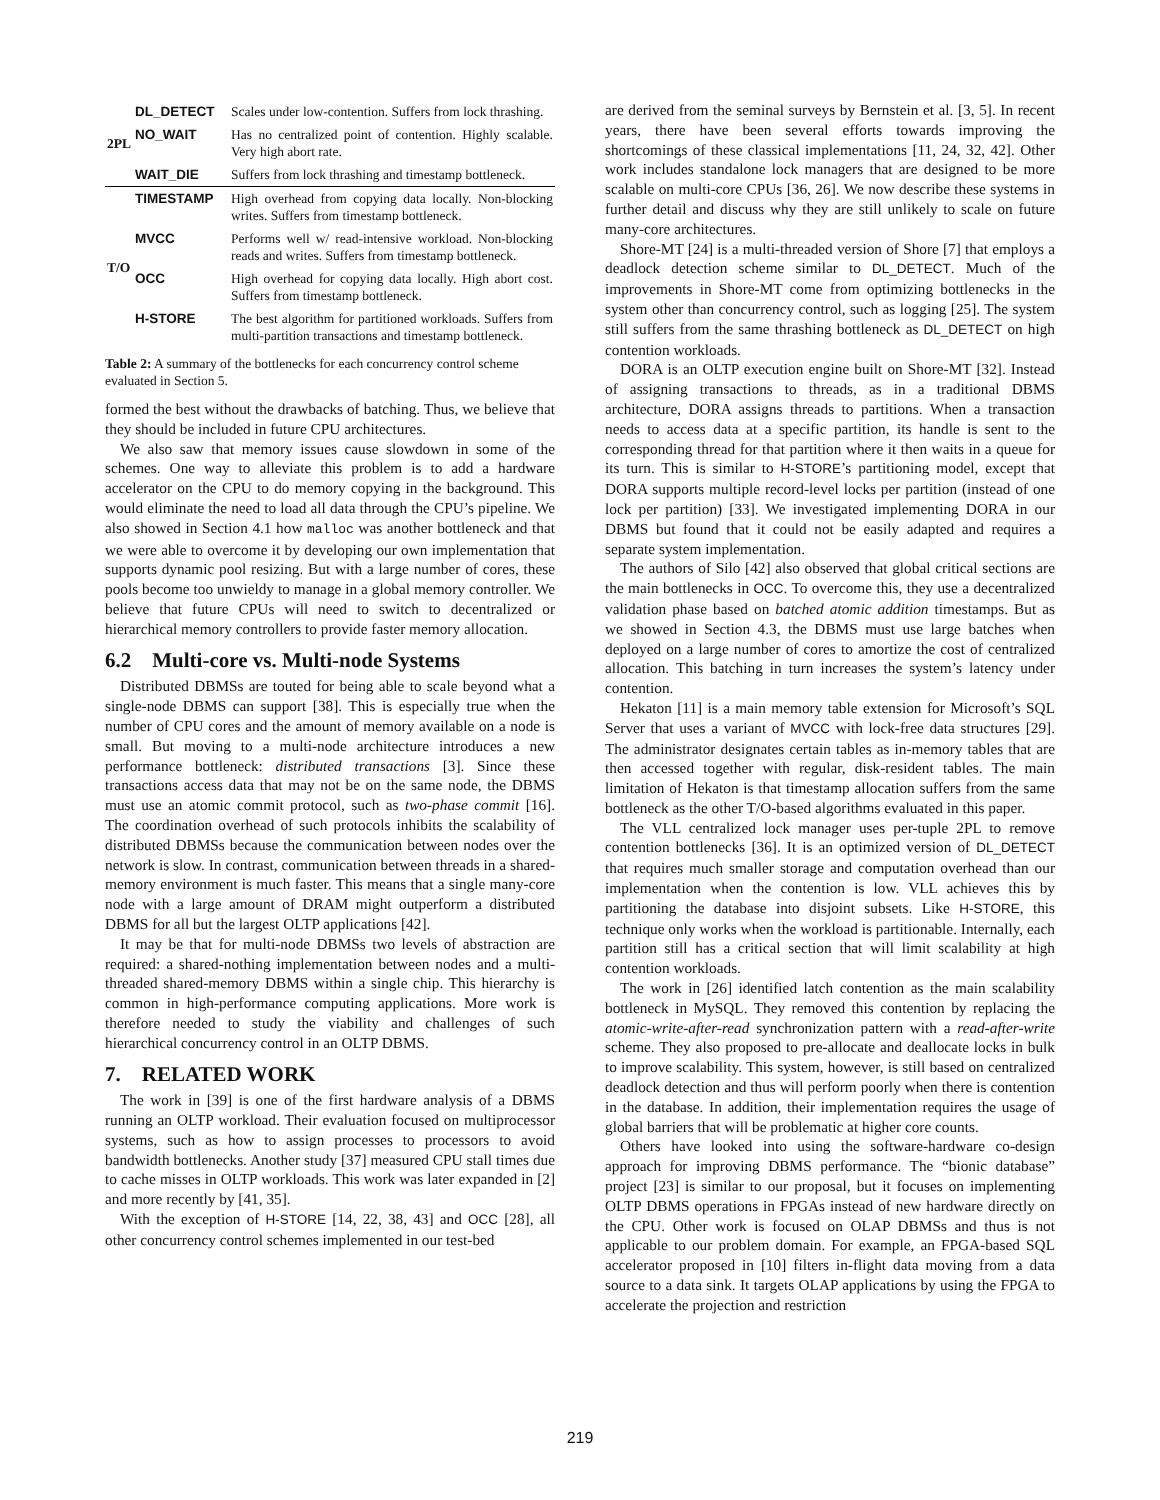| 2PL | DL_DETECT | Scales under low-contention. Suffers from lock thrashing. |
| | NO_WAIT | Has no centralized point of contention. Highly scalable. Very high abort rate. |
| | WAIT_DIE | Suffers from lock thrashing and timestamp bottleneck. |
| T/O | TIMESTAMP | High overhead from copying data locally. Non-blocking writes. Suffers from timestamp bottleneck. |
| | MVCC | Performs well w/ read-intensive workload. Non-blocking reads and writes. Suffers from timestamp bottleneck. |
| | OCC | High overhead for copying data locally. High abort cost. Suffers from timestamp bottleneck. |
| | H-STORE | The best algorithm for partitioned workloads. Suffers from multi-partition transactions and timestamp bottleneck. |
Table 2: A summary of the bottlenecks for each concurrency control scheme evaluated in Section 5.
formed the best without the drawbacks of batching. Thus, we believe that they should be included in future CPU architectures.
We also saw that memory issues cause slowdown in some of the schemes. One way to alleviate this problem is to add a hardware accelerator on the CPU to do memory copying in the background. This would eliminate the need to load all data through the CPU’s pipeline. We also showed in Section 4.1 how malloc was another bottleneck and that we were able to overcome it by developing our own implementation that supports dynamic pool resizing. But with a large number of cores, these pools become too unwieldy to manage in a global memory controller. We believe that future CPUs will need to switch to decentralized or hierarchical memory controllers to provide faster memory allocation.
6.2 Multi-core vs. Multi-node Systems
Distributed DBMSs are touted for being able to scale beyond what a single-node DBMS can support [38]. This is especially true when the number of CPU cores and the amount of memory available on a node is small. But moving to a multi-node architecture introduces a new performance bottleneck: distributed transactions [3]. Since these transactions access data that may not be on the same node, the DBMS must use an atomic commit protocol, such as two-phase commit [16]. The coordination overhead of such protocols inhibits the scalability of distributed DBMSs because the communication between nodes over the network is slow. In contrast, communication between threads in a shared-memory environment is much faster. This means that a single many-core node with a large amount of DRAM might outperform a distributed DBMS for all but the largest OLTP applications [42].
It may be that for multi-node DBMSs two levels of abstraction are required: a shared-nothing implementation between nodes and a multi-threaded shared-memory DBMS within a single chip. This hierarchy is common in high-performance computing applications. More work is therefore needed to study the viability and challenges of such hierarchical concurrency control in an OLTP DBMS.
7. RELATED WORK
The work in [39] is one of the first hardware analysis of a DBMS running an OLTP workload. Their evaluation focused on multiprocessor systems, such as how to assign processes to processors to avoid bandwidth bottlenecks. Another study [37] measured CPU stall times due to cache misses in OLTP workloads. This work was later expanded in [2] and more recently by [41, 35].
With the exception of H-STORE [14, 22, 38, 43] and OCC [28], all other concurrency control schemes implemented in our test-bed
are derived from the seminal surveys by Bernstein et al. [3, 5]. In recent years, there have been several efforts towards improving the shortcomings of these classical implementations [11, 24, 32, 42]. Other work includes standalone lock managers that are designed to be more scalable on multi-core CPUs [36, 26]. We now describe these systems in further detail and discuss why they are still unlikely to scale on future many-core architectures.
Shore-MT [24] is a multi-threaded version of Shore [7] that employs a deadlock detection scheme similar to DL_DETECT. Much of the improvements in Shore-MT come from optimizing bottlenecks in the system other than concurrency control, such as logging [25]. The system still suffers from the same thrashing bottleneck as DL_DETECT on high contention workloads.
DORA is an OLTP execution engine built on Shore-MT [32]. Instead of assigning transactions to threads, as in a traditional DBMS architecture, DORA assigns threads to partitions. When a transaction needs to access data at a specific partition, its handle is sent to the corresponding thread for that partition where it then waits in a queue for its turn. This is similar to H-STORE’s partitioning model, except that DORA supports multiple record-level locks per partition (instead of one lock per partition) [33]. We investigated implementing DORA in our DBMS but found that it could not be easily adapted and requires a separate system implementation.
The authors of Silo [42] also observed that global critical sections are the main bottlenecks in OCC. To overcome this, they use a decentralized validation phase based on batched atomic addition timestamps. But as we showed in Section 4.3, the DBMS must use large batches when deployed on a large number of cores to amortize the cost of centralized allocation. This batching in turn increases the system’s latency under contention.
Hekaton [11] is a main memory table extension for Microsoft’s SQL Server that uses a variant of MVCC with lock-free data structures [29]. The administrator designates certain tables as in-memory tables that are then accessed together with regular, disk-resident tables. The main limitation of Hekaton is that timestamp allocation suffers from the same bottleneck as the other T/O-based algorithms evaluated in this paper.
The VLL centralized lock manager uses per-tuple 2PL to remove contention bottlenecks [36]. It is an optimized version of DL_DETECT that requires much smaller storage and computation overhead than our implementation when the contention is low. VLL achieves this by partitioning the database into disjoint subsets. Like H-STORE, this technique only works when the workload is partitionable. Internally, each partition still has a critical section that will limit scalability at high contention workloads.
The work in [26] identified latch contention as the main scalability bottleneck in MySQL. They removed this contention by replacing the atomic-write-after-read synchronization pattern with a read-after-write scheme. They also proposed to pre-allocate and deallocate locks in bulk to improve scalability. This system, however, is still based on centralized deadlock detection and thus will perform poorly when there is contention in the database. In addition, their implementation requires the usage of global barriers that will be problematic at higher core counts.
Others have looked into using the software-hardware co-design approach for improving DBMS performance. The “bionic database” project [23] is similar to our proposal, but it focuses on implementing OLTP DBMS operations in FPGAs instead of new hardware directly on the CPU. Other work is focused on OLAP DBMSs and thus is not applicable to our problem domain. For example, an FPGA-based SQL accelerator proposed in [10] filters in-flight data moving from a data source to a data sink. It targets OLAP applications by using the FPGA to accelerate the projection and restriction
219